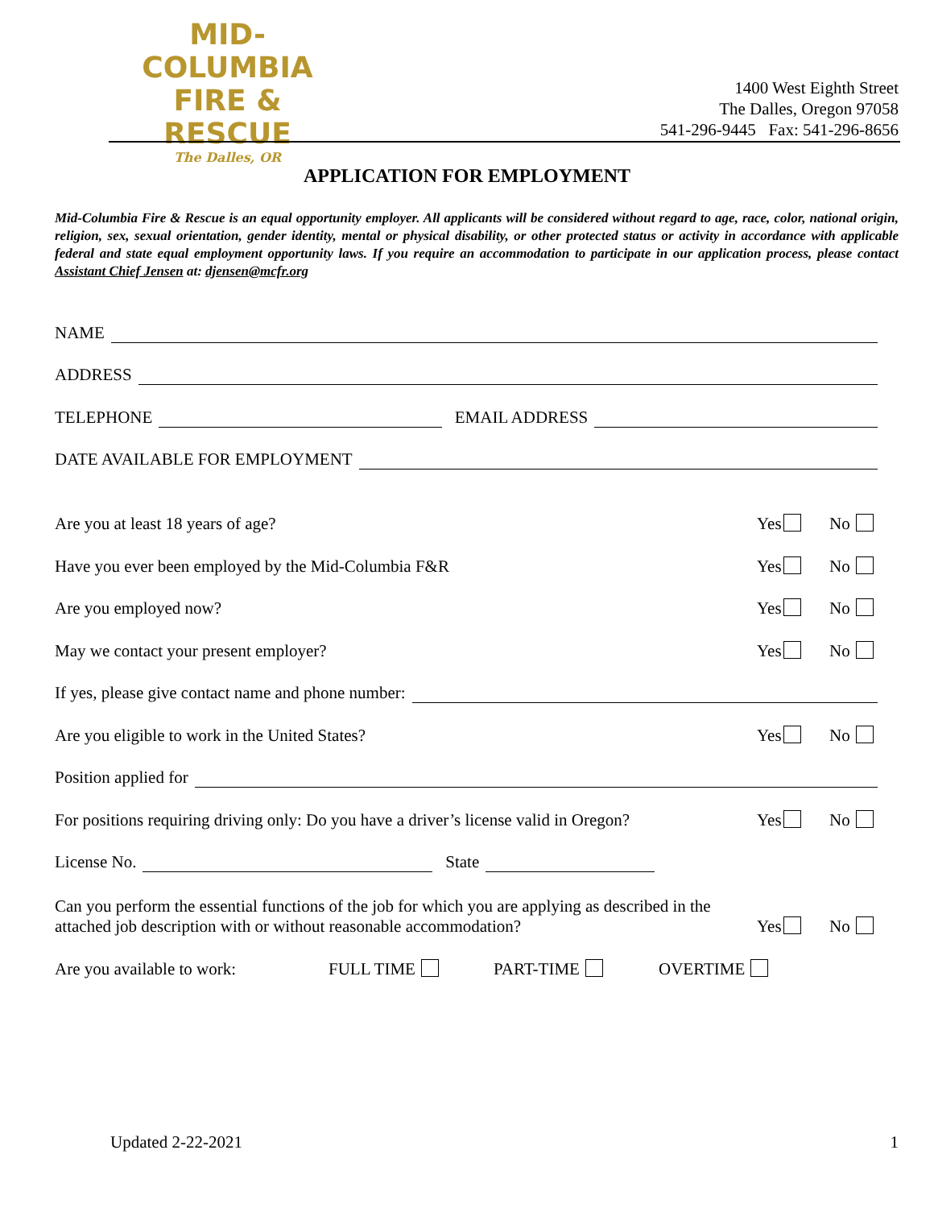MID-COLUMBIA
FIRE & RESCUE
The Dalles, OR
1400 West Eighth Street
The Dalles, Oregon 97058
541-296-9445 Fax: 541-296-8656
APPLICATION FOR EMPLOYMENT
Mid-Columbia Fire & Rescue is an equal opportunity employer. All applicants will be considered without regard to age, race, color, national origin, religion, sex, sexual orientation, gender identity, mental or physical disability, or other protected status or activity in accordance with applicable federal and state equal employment opportunity laws. If you require an accommodation to participate in our application process, please contact Assistant Chief Jensen at: djensen@mcfr.org
NAME
ADDRESS
TELEPHONE EMAIL ADDRESS
DATE AVAILABLE FOR EMPLOYMENT
Are you at least 18 years of age? Yes No
Have you ever been employed by the Mid-Columbia F&R Yes No
Are you employed now? Yes No
May we contact your present employer? Yes No
If yes, please give contact name and phone number:
Are you eligible to work in the United States? Yes No
Position applied for
For positions requiring driving only: Do you have a driver’s license valid in Oregon? Yes No
License No. State
Can you perform the essential functions of the job for which you are applying as described in the attached job description with or without reasonable accommodation? Yes No
Are you available to work: FULL TIME PART-TIME OVERTIME
Updated 2-22-2021 1